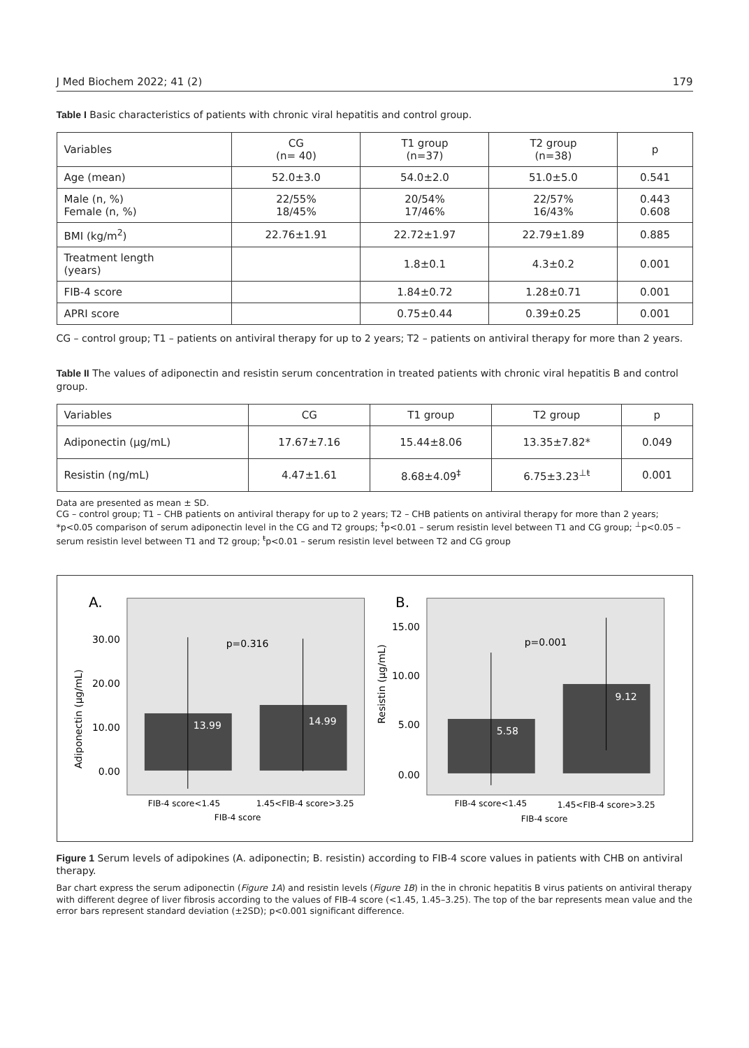J Med Biochem 2022; 41 (2) 179
Table I Basic characteristics of patients with chronic viral hepatitis and control group.
| Variables | CG (n= 40) | T1 group (n=37) | T2 group (n=38) | p |
| --- | --- | --- | --- | --- |
| Age (mean) | 52.0±3.0 | 54.0±2.0 | 51.0±5.0 | 0.541 |
| Male (n, %) Female (n, %) | 22/55% 18/45% | 20/54% 17/46% | 22/57% 16/43% | 0.443 0.608 |
| BMI (kg/m<sup>2</sup>) | 22.76±1.91 | 22.72±1.97 | 22.79±1.89 | 0.885 |
| Treatment length (years) | | 1.8±0.1 | 4.3±0.2 | 0.001 |
| FIB-4 score | | 1.84±0.72 | 1.28±0.71 | 0.001 |
| APRI score | | 0.75±0.44 | 0.39±0.25 | 0.001 |
CG – control group; T1 – patients on antiviral therapy for up to 2 years; T2 – patients on antiviral therapy for more than 2 years.
Table II The values of adiponectin and resistin serum concentration in treated patients with chronic viral hepatitis B and control group.
| Variables | CG | T1 group | T2 group | p |
| --- | --- | --- | --- | --- |
| Adiponectin (μg/mL) | 17.67±7.16 | 15.44±8.06 | 13.35±7.82* | 0.049 |
| Resistin (ng/mL) | 4.47±1.61 | 8.68±4.09<sup>‡</sup> | 6.75±3.23<sup>⊥ŧ</sup> | 0.001 |
Data are presented as mean ± SD.
CG – control group; T1 – CHB patients on antiviral therapy for up to 2 years; T2 – CHB patients on antiviral therapy for more than 2 years; *p<0.05 comparison of serum adiponectin level in the CG and T2 groups; <sup>‡</sup>p<0.01 – serum resistin level between T1 and CG group; <sup>⊥</sup>p<0.05 – serum resistin level between T1 and T2 group; <sup>ŧ</sup>p<0.01 – serum resistin level between T2 and CG group
A.
Adiponectin (μg/mL)
30.00
20.00
10.00
0.00
p=0.316
13.99
14.99
FIB-4 score<1.45
1.45<FIB-4 score>3.25
FIB-4 score
B.
Resistin (μg/mL)
15.00
10.00
5.00
0.00
p=0.001
5.58
9.12
FIB-4 score<1.45
1.45<FIB-4 score>3.25
FIB-4 score
Figure 1 Serum levels of adipokines (A. adiponectin; B. resistin) according to FIB-4 score values in patients with CHB on antiviral therapy.
Bar chart express the serum adiponectin (Figure 1A) and resistin levels (Figure 1B) in the in chronic hepatitis B virus patients on antiviral therapy with different degree of liver fibrosis according to the values of FIB-4 score (<1.45, 1.45–3.25). The top of the bar represents mean value and the error bars represent standard deviation (±2SD); p<0.001 significant difference.